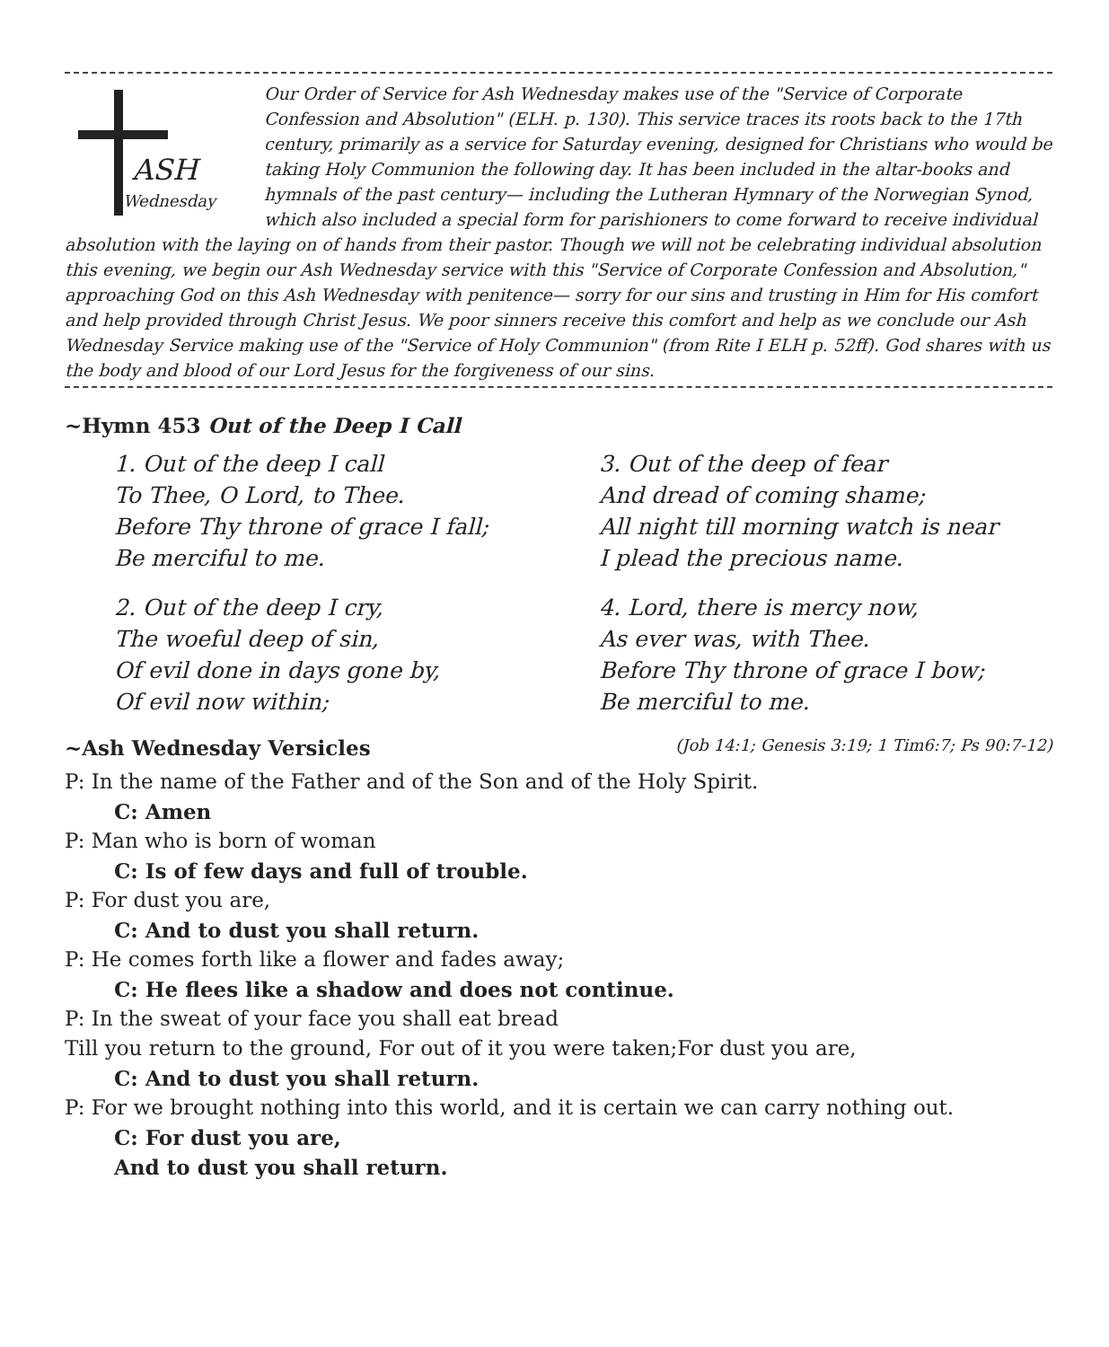ASH
Wednesday
Our Order of Service for Ash Wednesday makes use of the "Service of Corporate Confession and Absolution" (ELH. p. 130). This service traces its roots back to the 17th century, primarily as a service for Saturday evening, designed for Christians who would be taking Holy Communion the following day. It has been included in the altar-books and hymnals of the past century— including the Lutheran Hymnary of the Norwegian Synod, which also included a special form for parishioners to come forward to receive individual absolution with the laying on of hands from their pastor. Though we will not be celebrating individual absolution this evening, we begin our Ash Wednesday service with this "Service of Corporate Confession and Absolution," approaching God on this Ash Wednesday with penitence— sorry for our sins and trusting in Him for His comfort and help provided through Christ Jesus. We poor sinners receive this comfort and help as we conclude our Ash Wednesday Service making use of the "Service of Holy Communion" (from Rite I ELH p. 52ff). God shares with us the body and blood of our Lord Jesus for the forgiveness of our sins.
~Hymn 453 Out of the Deep I Call
1. Out of the deep I call
To Thee, O Lord, to Thee.
Before Thy throne of grace I fall;
Be merciful to me.
2. Out of the deep I cry,
The woeful deep of sin,
Of evil done in days gone by,
Of evil now within;
3. Out of the deep of fear
And dread of coming shame;
All night till morning watch is near
I plead the precious name.
4. Lord, there is mercy now,
As ever was, with Thee.
Before Thy throne of grace I bow;
Be merciful to me.
~Ash Wednesday Versicles (Job 14:1; Genesis 3:19; 1 Tim6:7; Ps 90:7-12)
P: In the name of the Father and of the Son and of the Holy Spirit.
C: Amen
P: Man who is born of woman
C: Is of few days and full of trouble.
P: For dust you are,
C: And to dust you shall return.
P: He comes forth like a flower and fades away;
C: He flees like a shadow and does not continue.
P: In the sweat of your face you shall eat bread
Till you return to the ground, For out of it you were taken;For dust you are,
C: And to dust you shall return.
P: For we brought nothing into this world, and it is certain we can carry nothing out.
C: For dust you are,
And to dust you shall return.